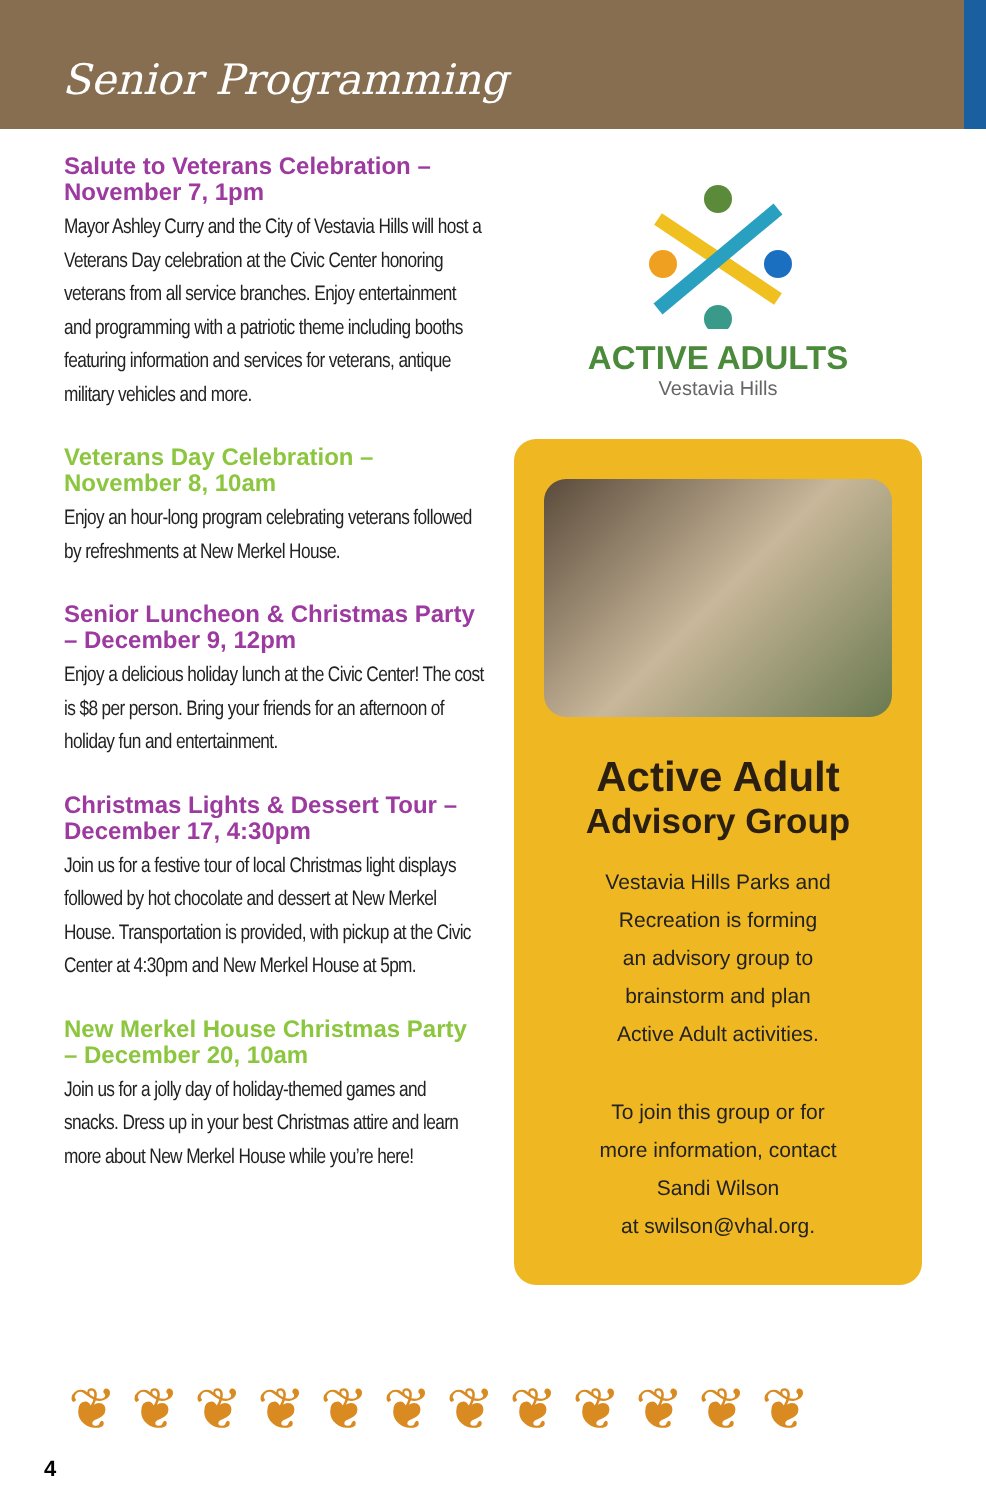Senior Programming
Salute to Veterans Celebration – November 7, 1pm
Mayor Ashley Curry and the City of Vestavia Hills will host a Veterans Day celebration at the Civic Center honoring veterans from all service branches. Enjoy entertainment and programming with a patriotic theme including booths featuring information and services for veterans, antique military vehicles and more.
Veterans Day Celebration – November 8, 10am
Enjoy an hour-long program celebrating veterans followed by refreshments at New Merkel House.
Senior Luncheon & Christmas Party – December 9, 12pm
Enjoy a delicious holiday lunch at the Civic Center! The cost is $8 per person. Bring your friends for an afternoon of holiday fun and entertainment.
Christmas Lights & Dessert Tour –December 17, 4:30pm
Join us for a festive tour of local Christmas light displays followed by hot chocolate and dessert at New Merkel House. Transportation is provided, with pickup at the Civic Center at 4:30pm and New Merkel House at 5pm.
New Merkel House Christmas Party – December 20, 10am
Join us for a jolly day of holiday-themed games and snacks. Dress up in your best Christmas attire and learn more about New Merkel House while you’re here!
ACTIVE ADULTS
Vestavia Hills
Active Adult
Advisory Group
Vestavia Hills Parks and
Recreation is forming
an advisory group to
brainstorm and plan
Active Adult activities.
To join this group or for
more information, contact
Sandi Wilson
at swilson@vhal.org.
❦❦❦❦❦❦❦❦❦❦❦❦
4